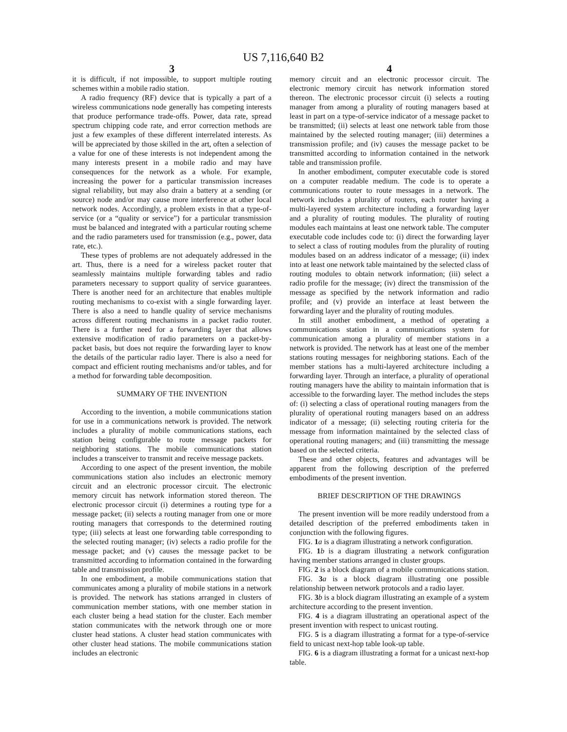US 7,116,640 B2
3
it is difficult, if not impossible, to support multiple routing schemes within a mobile radio station.
A radio frequency (RF) device that is typically a part of a wireless communications node generally has competing interests that produce performance trade-offs. Power, data rate, spread spectrum chipping code rate, and error correction methods are just a few examples of these different interrelated interests. As will be appreciated by those skilled in the art, often a selection of a value for one of these interests is not independent among the many interests present in a mobile radio and may have consequences for the network as a whole. For example, increasing the power for a particular transmission increases signal reliability, but may also drain a battery at a sending (or source) node and/or may cause more interference at other local network nodes. Accordingly, a problem exists in that a type-of-service (or a “quality or service”) for a particular transmission must be balanced and integrated with a particular routing scheme and the radio parameters used for transmission (e.g., power, data rate, etc.).
These types of problems are not adequately addressed in the art. Thus, there is a need for a wireless packet router that seamlessly maintains multiple forwarding tables and radio parameters necessary to support quality of service guarantees. There is another need for an architecture that enables multiple routing mechanisms to co-exist with a single forwarding layer. There is also a need to handle quality of service mechanisms across different routing mechanisms in a packet radio router. There is a further need for a forwarding layer that allows extensive modification of radio parameters on a packet-by-packet basis, but does not require the forwarding layer to know the details of the particular radio layer. There is also a need for compact and efficient routing mechanisms and/or tables, and for a method for forwarding table decomposition.
SUMMARY OF THE INVENTION
According to the invention, a mobile communications station for use in a communications network is provided. The network includes a plurality of mobile communications stations, each station being configurable to route message packets for neighboring stations. The mobile communications station includes a transceiver to transmit and receive message packets.
According to one aspect of the present invention, the mobile communications station also includes an electronic memory circuit and an electronic processor circuit. The electronic memory circuit has network information stored thereon. The electronic processor circuit (i) determines a routing type for a message packet; (ii) selects a routing manager from one or more routing managers that corresponds to the determined routing type; (iii) selects at least one forwarding table corresponding to the selected routing manager; (iv) selects a radio profile for the message packet; and (v) causes the message packet to be transmitted according to information contained in the forwarding table and transmission profile.
In one embodiment, a mobile communications station that communicates among a plurality of mobile stations in a network is provided. The network has stations arranged in clusters of communication member stations, with one member station in each cluster being a head station for the cluster. Each member station communicates with the network through one or more cluster head stations. A cluster head station communicates with other cluster head stations. The mobile communications station includes an electronic
4
memory circuit and an electronic processor circuit. The electronic memory circuit has network information stored thereon. The electronic processor circuit (i) selects a routing manager from among a plurality of routing managers based at least in part on a type-of-service indicator of a message packet to be transmitted; (ii) selects at least one network table from those maintained by the selected routing manager; (iii) determines a transmission profile; and (iv) causes the message packet to be transmitted according to information contained in the network table and transmission profile.
In another embodiment, computer executable code is stored on a computer readable medium. The code is to operate a communications router to route messages in a network. The network includes a plurality of routers, each router having a multi-layered system architecture including a forwarding layer and a plurality of routing modules. The plurality of routing modules each maintains at least one network table. The computer executable code includes code to: (i) direct the forwarding layer to select a class of routing modules from the plurality of routing modules based on an address indicator of a message; (ii) index into at least one network table maintained by the selected class of routing modules to obtain network information; (iii) select a radio profile for the message; (iv) direct the transmission of the message as specified by the network information and radio profile; and (v) provide an interface at least between the forwarding layer and the plurality of routing modules.
In still another embodiment, a method of operating a communications station in a communications system for communication among a plurality of member stations in a network is provided. The network has at least one of the member stations routing messages for neighboring stations. Each of the member stations has a multi-layered architecture including a forwarding layer. Through an interface, a plurality of operational routing managers have the ability to maintain information that is accessible to the forwarding layer. The method includes the steps of: (i) selecting a class of operational routing managers from the plurality of operational routing managers based on an address indicator of a message; (ii) selecting routing criteria for the message from information maintained by the selected class of operational routing managers; and (iii) transmitting the message based on the selected criteria.
These and other objects, features and advantages will be apparent from the following description of the preferred embodiments of the present invention.
BRIEF DESCRIPTION OF THE DRAWINGS
The present invention will be more readily understood from a detailed description of the preferred embodiments taken in conjunction with the following figures.
FIG. 1 a is a diagram illustrating a network configuration.
FIG. 1 b is a diagram illustrating a network configuration having member stations arranged in cluster groups.
FIG. 2 is a block diagram of a mobile communications station.
FIG. 3 a is a block diagram illustrating one possible relationship between network protocols and a radio layer.
FIG. 3 b is a block diagram illustrating an example of a system architecture according to the present invention.
FIG. 4 is a diagram illustrating an operational aspect of the present invention with respect to unicast routing.
FIG. 5 is a diagram illustrating a format for a type-of-service field to unicast next-hop table look-up table.
FIG. 6 is a diagram illustrating a format for a unicast next-hop table.